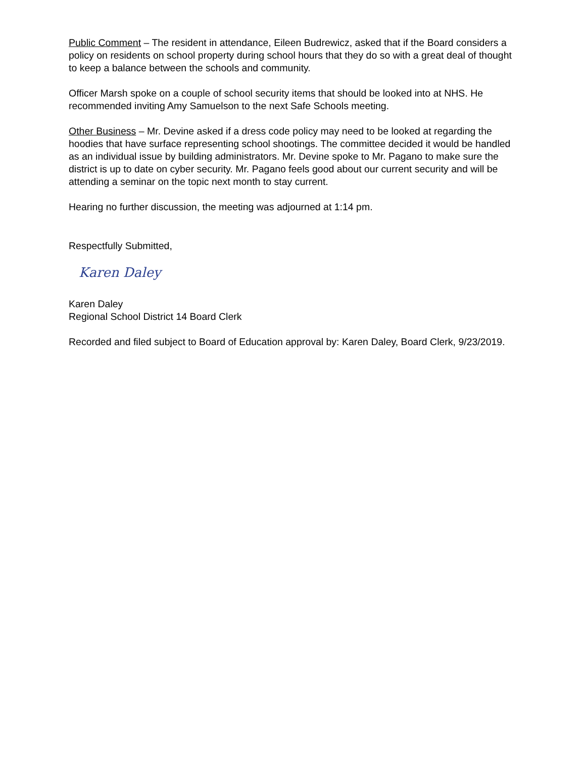Public Comment – The resident in attendance, Eileen Budrewicz, asked that if the Board considers a policy on residents on school property during school hours that they do so with a great deal of thought to keep a balance between the schools and community.
Officer Marsh spoke on a couple of school security items that should be looked into at NHS. He recommended inviting Amy Samuelson to the next Safe Schools meeting.
Other Business – Mr. Devine asked if a dress code policy may need to be looked at regarding the hoodies that have surface representing school shootings. The committee decided it would be handled as an individual issue by building administrators. Mr. Devine spoke to Mr. Pagano to make sure the district is up to date on cyber security. Mr. Pagano feels good about our current security and will be attending a seminar on the topic next month to stay current.
Hearing no further discussion, the meeting was adjourned at 1:14 pm.
Respectfully Submitted,
Karen Daley
Karen Daley
Regional School District 14 Board Clerk
Recorded and filed subject to Board of Education approval by: Karen Daley, Board Clerk, 9/23/2019.